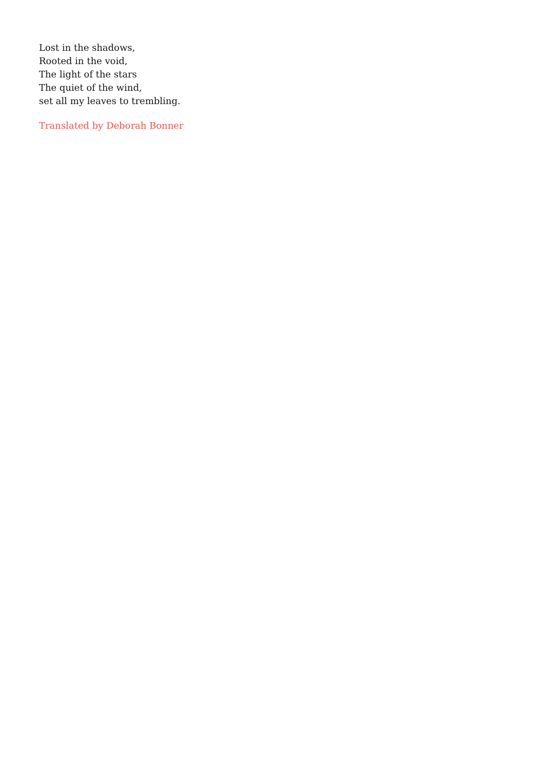Lost in the shadows,
Rooted in the void,
The light of the stars
The quiet of the wind,
set all my leaves to trembling.
Translated by Deborah Bonner